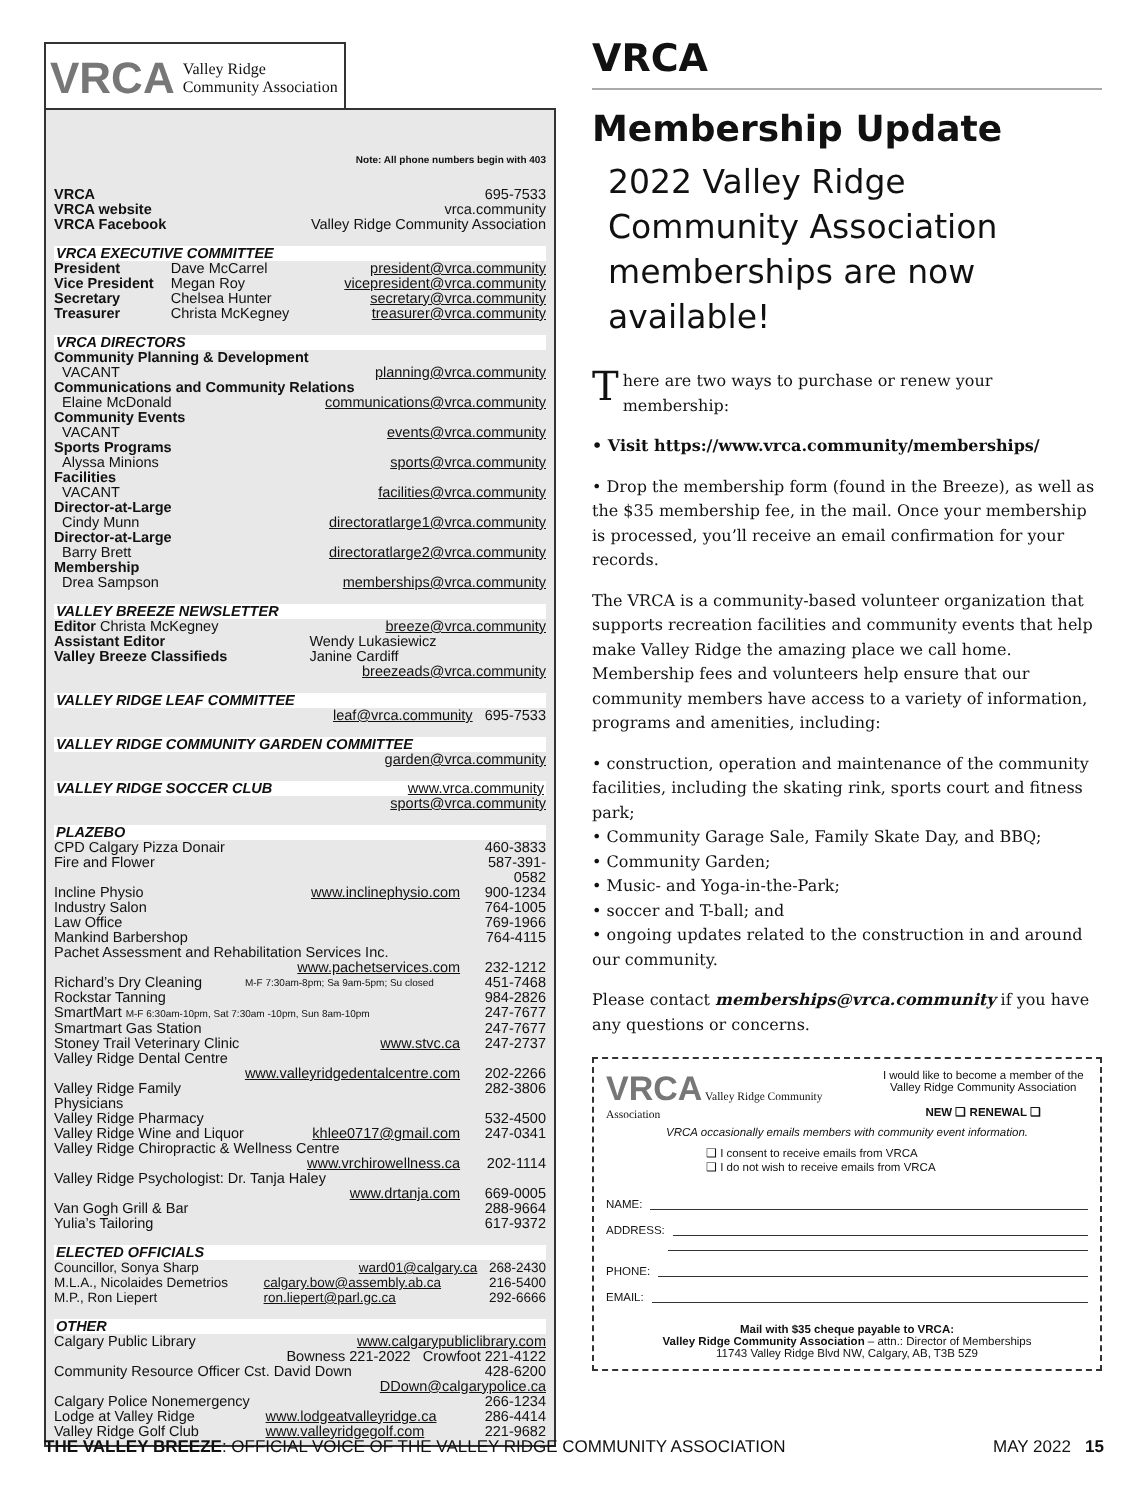VRCA Valley Ridge
Community Association
Note: All phone numbers begin with 403
| VRCA | 695-7533 |
| VRCA website | vrca.community |
| VRCA Facebook | Valley Ridge Community Association |
VRCA EXECUTIVE COMMITTEE
| President | Dave McCarrel | president@vrca.community |
| Vice President | Megan Roy | vicepresident@vrca.community |
| Secretary | Chelsea Hunter | secretary@vrca.community |
| Treasurer | Christa McKegney | treasurer@vrca.community |
VRCA DIRECTORS
| Community Planning & Development | |
| VACANT | planning@vrca.community |
| Communications and Community Relations | |
| Elaine McDonald | communications@vrca.community |
| Community Events | |
| VACANT | events@vrca.community |
| Sports Programs | |
| Alyssa Minions | sports@vrca.community |
| Facilities | |
| VACANT | facilities@vrca.community |
| Director-at-Large | |
| Cindy Munn | directoratlarge1@vrca.community |
| Director-at-Large | |
| Barry Brett | directoratlarge2@vrca.community |
| Membership | |
| Drea Sampson | memberships@vrca.community |
VALLEY BREEZE NEWSLETTER
| Editor Christa McKegney | breeze@vrca.community |
| Assistant Editor | Wendy Lukasiewicz |
| Valley Breeze Classifieds | Janine Cardiff |
| breezeads@vrca.community | |
VALLEY RIDGE LEAF COMMITTEE
| leaf@vrca.community 695-7533 |
VALLEY RIDGE COMMUNITY GARDEN COMMITTEE
| garden@vrca.community |
VALLEY RIDGE SOCCER CLUB www.vrca.community
| sports@vrca.community |
PLAZEBO
| CPD Calgary Pizza Donair | | 460-3833 |
| Fire and Flower | | 587-391-0582 |
| Incline Physio | www.inclinephysio.com | 900-1234 |
| Industry Salon | | 764-1005 |
| Law Office | | 769-1966 |
| Mankind Barbershop | | 764-4115 |
| Pachet Assessment and Rehabilitation Services Inc. | | |
| | www.pachetservices.com | 232-1212 |
| Richard’s Dry Cleaning | M-F 7:30am-8pm; Sa 9am-5pm; Su closed | 451-7468 |
| Rockstar Tanning | | 984-2826 |
| SmartMart M-F 6:30am-10pm, Sat 7:30am -10pm, Sun 8am-10pm | | 247-7677 |
| Smartmart Gas Station | | 247-7677 |
| Stoney Trail Veterinary Clinic | www.stvc.ca | 247-2737 |
| Valley Ridge Dental Centre | | |
| | www.valleyridgedentalcentre.com | 202-2266 |
| Valley Ridge Family Physicians | | 282-3806 |
| Valley Ridge Pharmacy | | 532-4500 |
| Valley Ridge Wine and Liquor | khlee0717@gmail.com | 247-0341 |
| Valley Ridge Chiropractic & Wellness Centre | | |
| | www.vrchirowellness.ca | 202-1114 |
| Valley Ridge Psychologist: Dr. Tanja Haley | | |
| | www.drtanja.com | 669-0005 |
| Van Gogh Grill & Bar | | 288-9664 |
| Yulia’s Tailoring | | 617-9372 |
ELECTED OFFICIALS
| Councillor, Sonya Sharp | ward01@calgary.ca | 268-2430 |
| M.L.A., Nicolaides Demetrios | calgary.bow@assembly.ab.ca | 216-5400 |
| M.P., Ron Liepert | ron.liepert@parl.gc.ca | 292-6666 |
OTHER
| Calgary Public Library | www.calgarypubliclibrary.com | |
| | Bowness 221-2022 Crowfoot 221-4122 | |
| Community Resource Officer Cst. David Down | | 428-6200 |
| | DDown@calgarypolice.ca | |
| Calgary Police Nonemergency | | 266-1234 |
| Lodge at Valley Ridge | www.lodgeatvalleyridge.ca | 286-4414 |
| Valley Ridge Golf Club | www.valleyridgegolf.com | 221-9682 |
VRCA
Membership Update
2022 Valley Ridge Community Association memberships are now available!
There are two ways to purchase or renew your membership:
• Visit https://www.vrca.community/memberships/
• Drop the membership form (found in the Breeze), as well as the $35 membership fee, in the mail. Once your membership is processed, you’ll receive an email confirmation for your records.
The VRCA is a community-based volunteer organization that supports recreation facilities and community events that help make Valley Ridge the amazing place we call home. Membership fees and volunteers help ensure that our community members have access to a variety of information, programs and amenities, including:
• construction, operation and maintenance of the community facilities, including the skating rink, sports court and fitness park;
• Community Garage Sale, Family Skate Day, and BBQ;
• Community Garden;
• Music- and Yoga-in-the-Park;
• soccer and T-ball; and
• ongoing updates related to the construction in and around our community.
Please contact memberships@vrca.community if you have any questions or concerns.
VRCA Valley Ridge Community Association
I would like to become a member of the Valley Ridge Community Association
NEW ❑ RENEWAL ❑
VRCA occasionally emails members with community event information.
❑ I consent to receive emails from VRCA
❑ I do not wish to receive emails from VRCA
NAME:
ADDRESS:
PHONE:
EMAIL:
Mail with $35 cheque payable to VRCA:
Valley Ridge Community Association – attn.: Director of Memberships
11743 Valley Ridge Blvd NW, Calgary, AB, T3B 5Z9
THE VALLEY BREEZE: OFFICIAL VOICE OF THE VALLEY RIDGE COMMUNITY ASSOCIATION MAY 2022 15